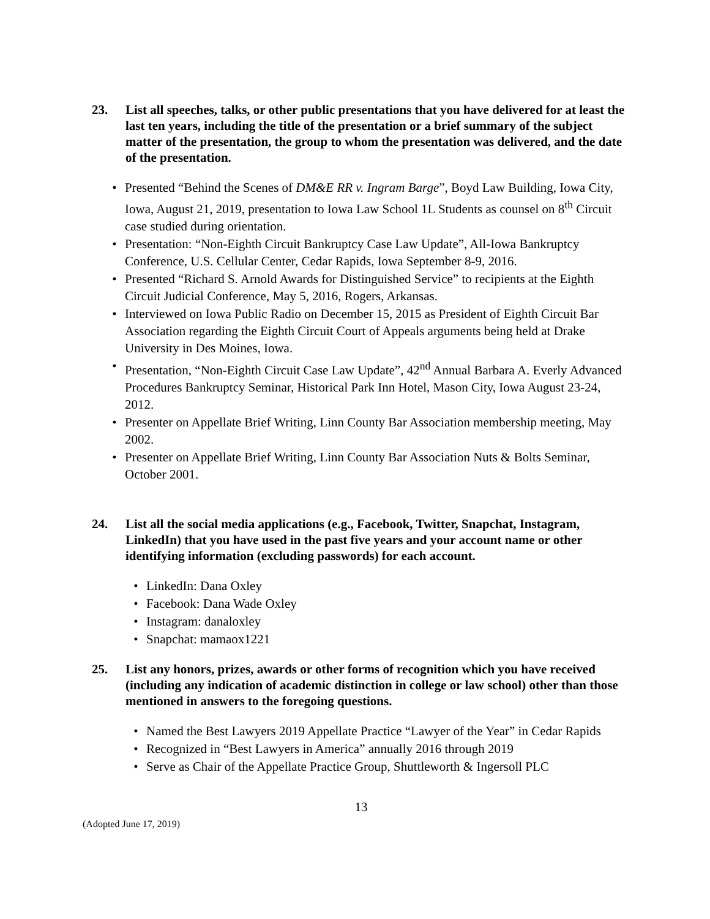23. List all speeches, talks, or other public presentations that you have delivered for at least the last ten years, including the title of the presentation or a brief summary of the subject matter of the presentation, the group to whom the presentation was delivered, and the date of the presentation.
• Presented “Behind the Scenes of DM&E RR v. Ingram Barge”, Boyd Law Building, Iowa City, Iowa, August 21, 2019, presentation to Iowa Law School 1L Students as counsel on 8<sup>th</sup> Circuit case studied during orientation.
• Presentation: “Non-Eighth Circuit Bankruptcy Case Law Update”, All-Iowa Bankruptcy Conference, U.S. Cellular Center, Cedar Rapids, Iowa September 8-9, 2016.
• Presented “Richard S. Arnold Awards for Distinguished Service” to recipients at the Eighth Circuit Judicial Conference, May 5, 2016, Rogers, Arkansas.
• Interviewed on Iowa Public Radio on December 15, 2015 as President of Eighth Circuit Bar Association regarding the Eighth Circuit Court of Appeals arguments being held at Drake University in Des Moines, Iowa.
• Presentation, “Non-Eighth Circuit Case Law Update”, 42<sup>nd</sup> Annual Barbara A. Everly Advanced Procedures Bankruptcy Seminar, Historical Park Inn Hotel, Mason City, Iowa August 23-24, 2012.
• Presenter on Appellate Brief Writing, Linn County Bar Association membership meeting, May 2002.
• Presenter on Appellate Brief Writing, Linn County Bar Association Nuts & Bolts Seminar, October 2001.
24. List all the social media applications (e.g., Facebook, Twitter, Snapchat, Instagram, LinkedIn) that you have used in the past five years and your account name or other identifying information (excluding passwords) for each account.
• LinkedIn: Dana Oxley
• Facebook: Dana Wade Oxley
• Instagram: danaloxley
• Snapchat: mamaox1221
25. List any honors, prizes, awards or other forms of recognition which you have received (including any indication of academic distinction in college or law school) other than those mentioned in answers to the foregoing questions.
• Named the Best Lawyers 2019 Appellate Practice “Lawyer of the Year” in Cedar Rapids
• Recognized in “Best Lawyers in America” annually 2016 through 2019
• Serve as Chair of the Appellate Practice Group, Shuttleworth & Ingersoll PLC
13
(Adopted June 17, 2019)